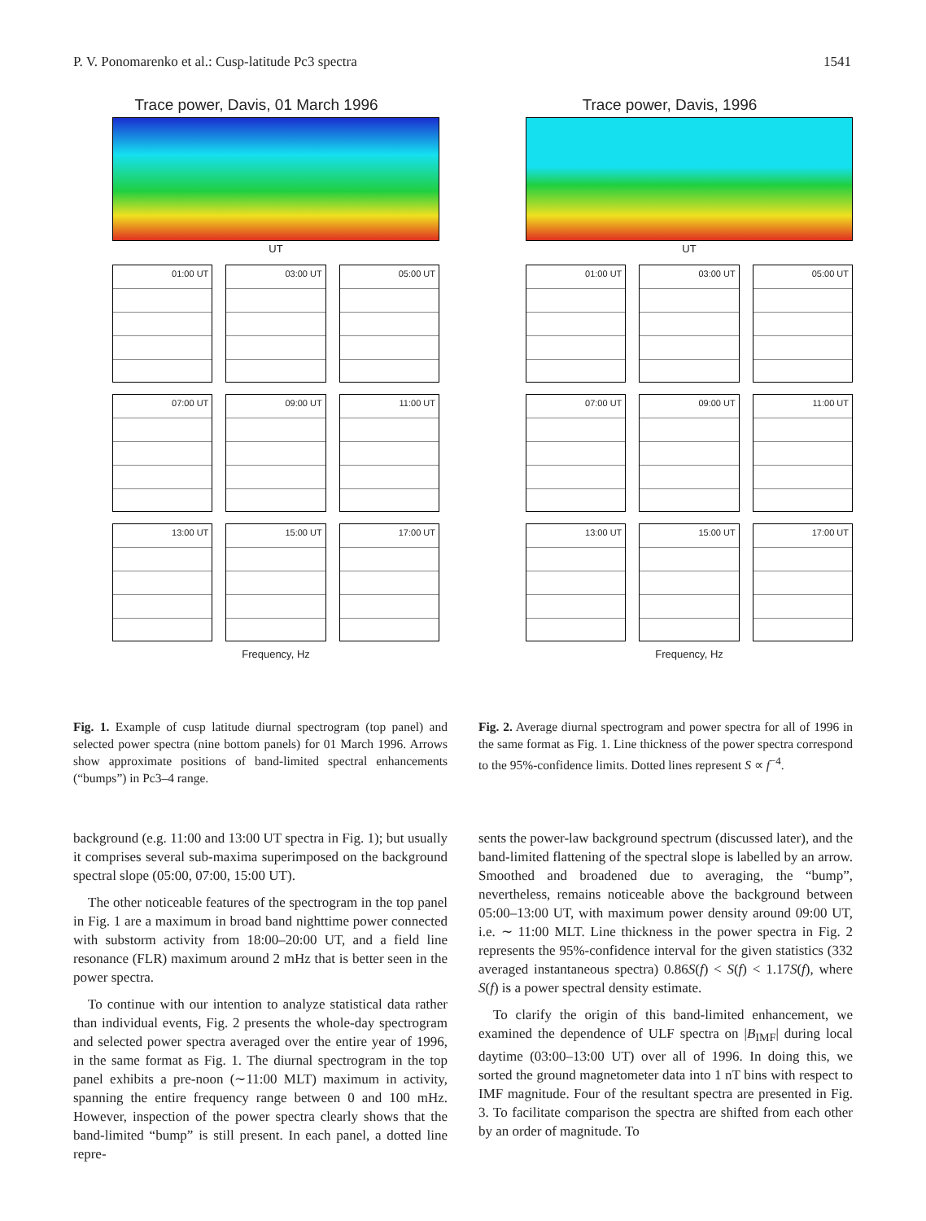P. V. Ponomarenko et al.: Cusp-latitude Pc3 spectra 1541
Trace power, Davis, 01 March 1996
UT
01:00 UT
03:00 UT
05:00 UT
07:00 UT
09:00 UT
11:00 UT
13:00 UT
15:00 UT
17:00 UT
Frequency, Hz
Trace power, Davis, 1996
UT
01:00 UT
03:00 UT
05:00 UT
07:00 UT
09:00 UT
11:00 UT
13:00 UT
15:00 UT
17:00 UT
Frequency, Hz
Fig. 1. Example of cusp latitude diurnal spectrogram (top panel) and selected power spectra (nine bottom panels) for 01 March 1996. Arrows show approximate positions of band-limited spectral enhancements (“bumps”) in Pc3–4 range.
Fig. 2. Average diurnal spectrogram and power spectra for all of 1996 in the same format as Fig. 1. Line thickness of the power spectra correspond to the 95%-confidence limits. Dotted lines represent S ∝ f<sup>−4</sup>.
background (e.g. 11:00 and 13:00 UT spectra in Fig. 1); but usually it comprises several sub-maxima superimposed on the background spectral slope (05:00, 07:00, 15:00 UT).
The other noticeable features of the spectrogram in the top panel in Fig. 1 are a maximum in broad band nighttime power connected with substorm activity from 18:00–20:00 UT, and a field line resonance (FLR) maximum around 2 mHz that is better seen in the power spectra.
To continue with our intention to analyze statistical data rather than individual events, Fig. 2 presents the whole-day spectrogram and selected power spectra averaged over the entire year of 1996, in the same format as Fig. 1. The diurnal spectrogram in the top panel exhibits a pre-noon (∼11:00 MLT) maximum in activity, spanning the entire frequency range between 0 and 100 mHz. However, inspection of the power spectra clearly shows that the band-limited “bump” is still present. In each panel, a dotted line repre-
sents the power-law background spectrum (discussed later), and the band-limited flattening of the spectral slope is labelled by an arrow. Smoothed and broadened due to averaging, the “bump”, nevertheless, remains noticeable above the background between 05:00–13:00 UT, with maximum power density around 09:00 UT, i.e. ∼ 11:00 MLT. Line thickness in the power spectra in Fig. 2 represents the 95%-confidence interval for the given statistics (332 averaged instantaneous spectra) 0.86S(f) < S(f) < 1.17S(f), where S(f) is a power spectral density estimate.
To clarify the origin of this band-limited enhancement, we examined the dependence of ULF spectra on |B<sub>IMF</sub>| during local daytime (03:00–13:00 UT) over all of 1996. In doing this, we sorted the ground magnetometer data into 1 nT bins with respect to IMF magnitude. Four of the resultant spectra are presented in Fig. 3. To facilitate comparison the spectra are shifted from each other by an order of magnitude. To